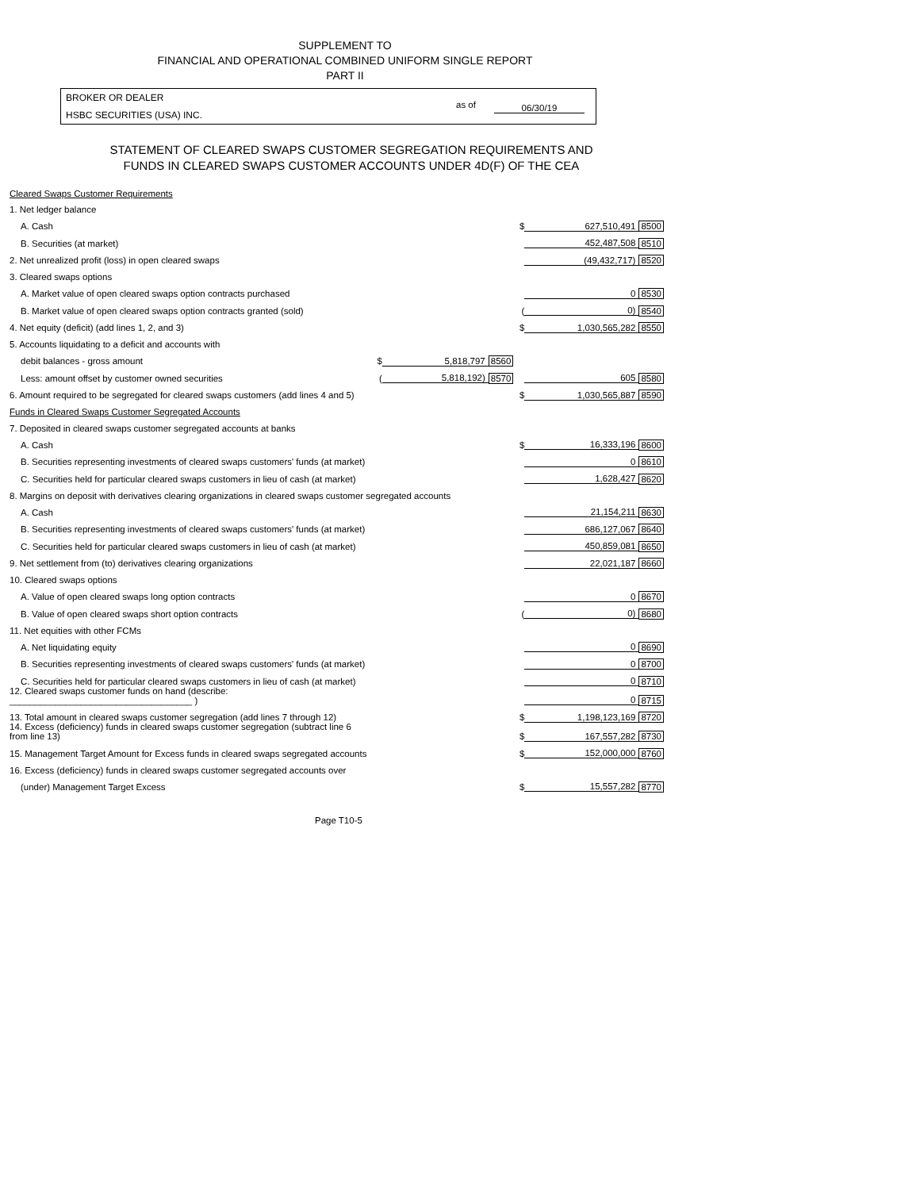SUPPLEMENT TO
FINANCIAL AND OPERATIONAL COMBINED UNIFORM SINGLE REPORT
PART II
BROKER OR DEALER
HSBC SECURITIES (USA) INC.
as of 06/30/19
STATEMENT OF CLEARED SWAPS CUSTOMER SEGREGATION REQUIREMENTS AND
FUNDS IN CLEARED SWAPS CUSTOMER ACCOUNTS UNDER 4D(F) OF THE CEA
| Cleared Swaps Customer Requirements | | | | | | |
| 1. Net ledger balance | | | | | | |
| A. Cash | | | | $ | 627,510,491 | 8500 |
| B. Securities (at market) | | | | | 452,487,508 | 8510 |
| 2. Net unrealized profit (loss) in open cleared swaps | | | | | (49,432,717) | 8520 |
| 3. Cleared swaps options | | | | | | |
| A. Market value of open cleared swaps option contracts purchased | | | | | 0 | 8530 |
| B. Market value of open cleared swaps option contracts granted (sold) | | | | ( | 0) | 8540 |
| 4. Net equity (deficit) (add lines 1, 2, and 3) | | | | $ | 1,030,565,282 | 8550 |
| 5. Accounts liquidating to a deficit and accounts with | | | | | | |
| debit balances - gross amount | $ | 5,818,797 | 8560 | | | |
| Less: amount offset by customer owned securities | ( | 5,818,192) | 8570 | | 605 | 8580 |
| 6. Amount required to be segregated for cleared swaps customers (add lines 4 and 5) | | | | $ | 1,030,565,887 | 8590 |
| Funds in Cleared Swaps Customer Segregated Accounts | | | | | | |
| 7. Deposited in cleared swaps customer segregated accounts at banks | | | | | | |
| A. Cash | | | | $ | 16,333,196 | 8600 |
| B. Securities representing investments of cleared swaps customers' funds (at market) | | | | | 0 | 8610 |
| C. Securities held for particular cleared swaps customers in lieu of cash (at market) | | | | | 1,628,427 | 8620 |
| 8. Margins on deposit with derivatives clearing organizations in cleared swaps customer segregated accounts | | | | | | |
| A. Cash | | | | | 21,154,211 | 8630 |
| B. Securities representing investments of cleared swaps customers' funds (at market) | | | | | 686,127,067 | 8640 |
| C. Securities held for particular cleared swaps customers in lieu of cash (at market) | | | | | 450,859,081 | 8650 |
| 9. Net settlement from (to) derivatives clearing organizations | | | | | 22,021,187 | 8660 |
| 10. Cleared swaps options | | | | | | |
| A. Value of open cleared swaps long option contracts | | | | | 0 | 8670 |
| B. Value of open cleared swaps short option contracts | | | | ( | 0) | 8680 |
| 11. Net equities with other FCMs | | | | | | |
| A. Net liquidating equity | | | | | 0 | 8690 |
| B. Securities representing investments of cleared swaps customers' funds (at market) | | | | | 0 | 8700 |
| C. Securities held for particular cleared swaps customers in lieu of cash (at market) | | | | | 0 | 8710 |
| 12. Cleared swaps customer funds on hand (describe: ____________________________________ ) | | | | | 0 | 8715 |
| 13. Total amount in cleared swaps customer segregation (add lines 7 through 12) | | | | $ | 1,198,123,169 | 8720 |
| 14. Excess (deficiency) funds in cleared swaps customer segregation (subtract line 6 from line 13) | | | | $ | 167,557,282 | 8730 |
| 15. Management Target Amount for Excess funds in cleared swaps segregated accounts | | | | $ | 152,000,000 | 8760 |
| 16. Excess (deficiency) funds in cleared swaps customer segregated accounts over | | | | | | |
| (under) Management Target Excess | | | | $ | 15,557,282 | 8770 |
Page T10-5